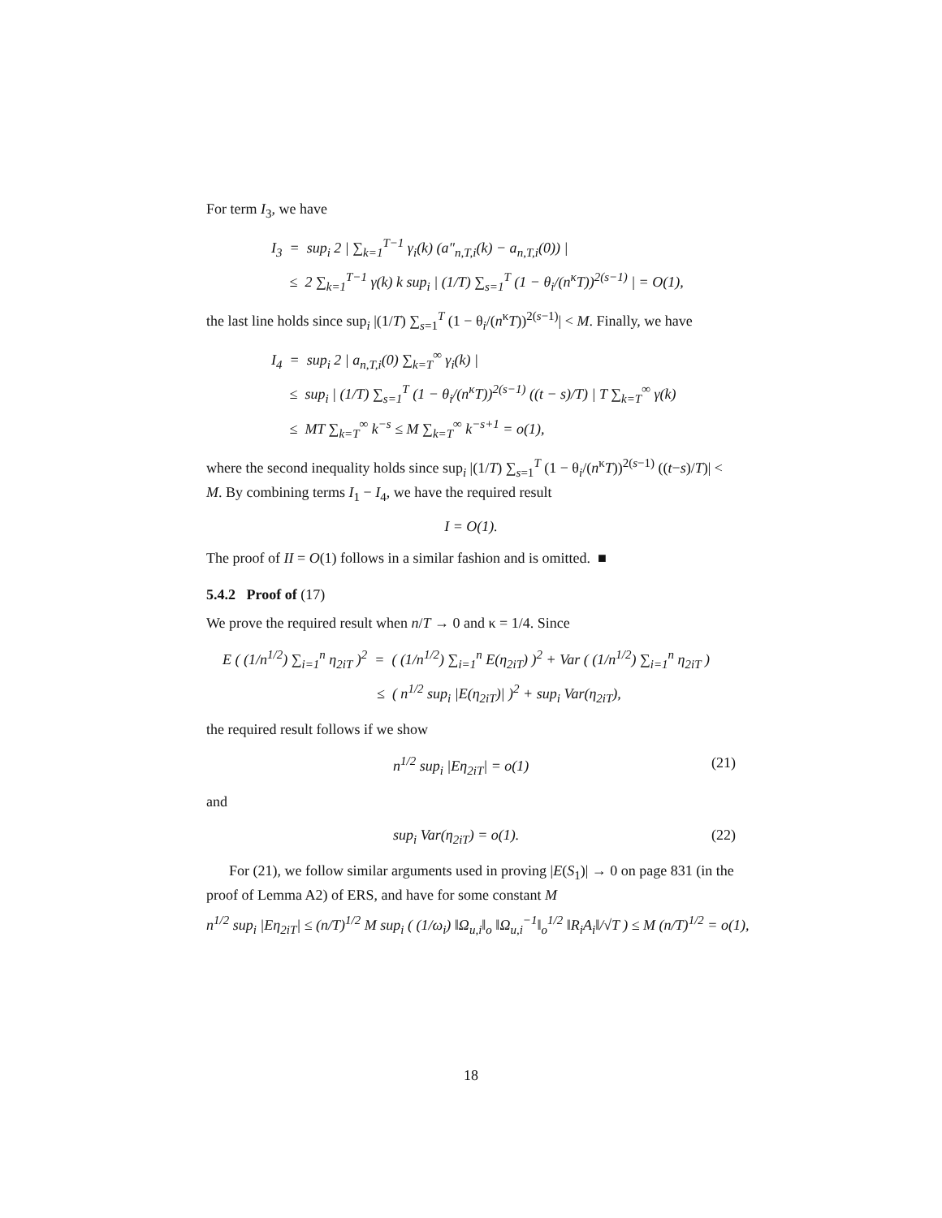For term I<sub>3</sub>, we have
I<sub>3</sub> = sup<sub>i</sub> 2 | ∑<sub>k=1</sub><sup>T−1</sup> γ<sub>i</sub>(k) (a″<sub>n,T,i</sub>(k) − a<sub>n,T,i</sub>(0)) |
≤ 2 ∑<sub>k=1</sub><sup>T−1</sup> γ(k) k sup<sub>i</sub> | (1/T) ∑<sub>s=1</sub><sup>T</sup> (1 − θ<sub>i</sub>/(n<sup>κ</sup>T))<sup>2(s−1)</sup> | = O(1),
the last line holds since sup<sub>i</sub> |(1/T) ∑<sub>s=1</sub><sup>T</sup> (1 − θ<sub>i</sub>/(n<sup>κ</sup>T))<sup>2(s−1)</sup>| < M. Finally, we have
I<sub>4</sub> = sup<sub>i</sub> 2 | a<sub>n,T,i</sub>(0) ∑<sub>k=T</sub><sup>∞</sup> γ<sub>i</sub>(k) |
≤ sup<sub>i</sub> | (1/T) ∑<sub>s=1</sub><sup>T</sup> (1 − θ<sub>i</sub>/(n<sup>κ</sup>T))<sup>2(s−1)</sup> ((t − s)/T) | T ∑<sub>k=T</sub><sup>∞</sup> γ(k)
≤ MT ∑<sub>k=T</sub><sup>∞</sup> k<sup>−s</sup> ≤ M ∑<sub>k=T</sub><sup>∞</sup> k<sup>−s+1</sup> = o(1),
where the second inequality holds since sup<sub>i</sub> |(1/T) ∑<sub>s=1</sub><sup>T</sup> (1 − θ<sub>i</sub>/(n<sup>κ</sup>T))<sup>2(s−1)</sup> ((t−s)/T)| < M. By combining terms I<sub>1</sub> − I<sub>4</sub>, we have the required result
I = O(1).
The proof of II = O(1) follows in a similar fashion and is omitted. ■
5.4.2 Proof of (17)
We prove the required result when n/T → 0 and κ = 1/4. Since
E ( (1/n<sup>1/2</sup>) ∑<sub>i=1</sub><sup>n</sup> η<sub>2iT</sub> )<sup>2</sup> = ( (1/n<sup>1/2</sup>) ∑<sub>i=1</sub><sup>n</sup> E(η<sub>2iT</sub>) )<sup>2</sup> + Var ( (1/n<sup>1/2</sup>) ∑<sub>i=1</sub><sup>n</sup> η<sub>2iT</sub> )
≤ ( n<sup>1/2</sup> sup<sub>i</sub> |E(η<sub>2iT</sub>)| )<sup>2</sup> + sup<sub>i</sub> Var(η<sub>2iT</sub>),
the required result follows if we show
n<sup>1/2</sup> sup<sub>i</sub> |Eη<sub>2iT</sub>| = o(1) (21)
and
sup<sub>i</sub> Var(η<sub>2iT</sub>) = o(1). (22)
For (21), we follow similar arguments used in proving |E(S<sub>1</sub>)| → 0 on page 831 (in the proof of Lemma A2) of ERS, and have for some constant M
n<sup>1/2</sup> sup<sub>i</sub> |Eη<sub>2iT</sub>| ≤ (n/T)<sup>1/2</sup> M sup<sub>i</sub> ( (1/ω<sub>i</sub>) ‖Ω<sub>u,i</sub>‖<sub>o</sub> ‖Ω<sub>u,i</sub><sup>−1</sup>‖<sub>o</sub><sup>1/2</sup> ‖R<sub>i</sub>A<sub>i</sub>‖/√T ) ≤ M (n/T)<sup>1/2</sup> = o(1),
18